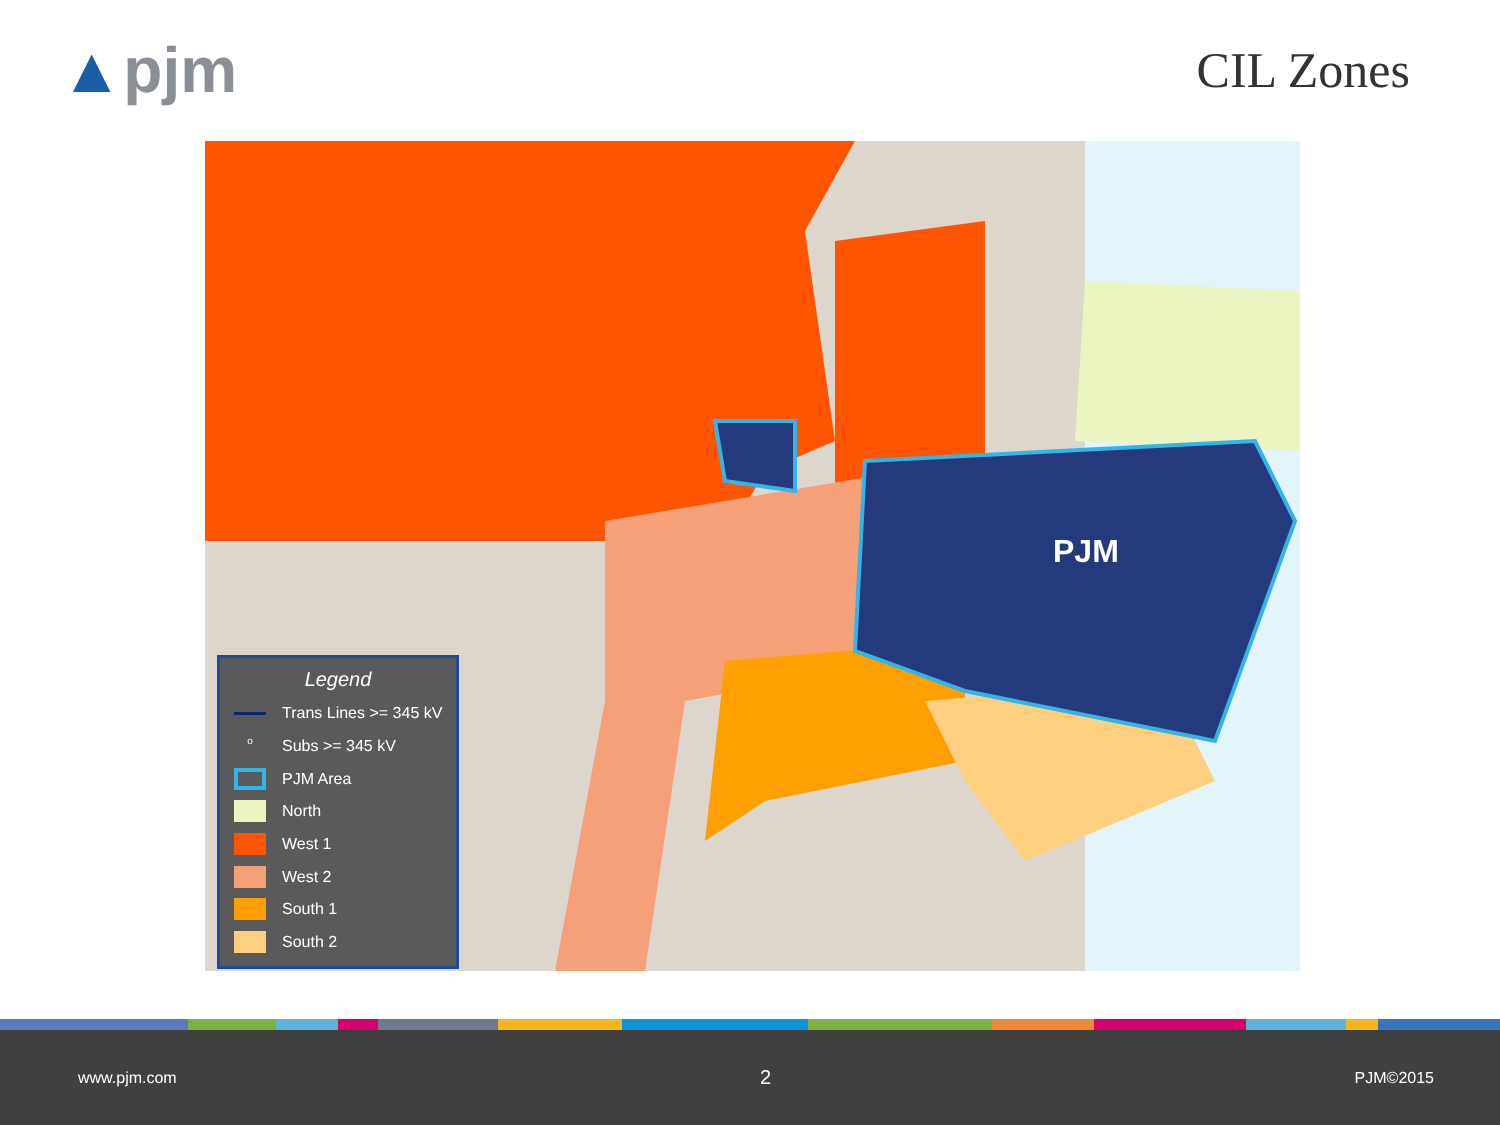▲pjm
CIL Zones
PJM
Legend
Trans Lines >= 345 kV
o
Subs >= 345 kV
PJM Area
North
West 1
West 2
South 1
South 2
www.pjm.com 2 PJM©2015